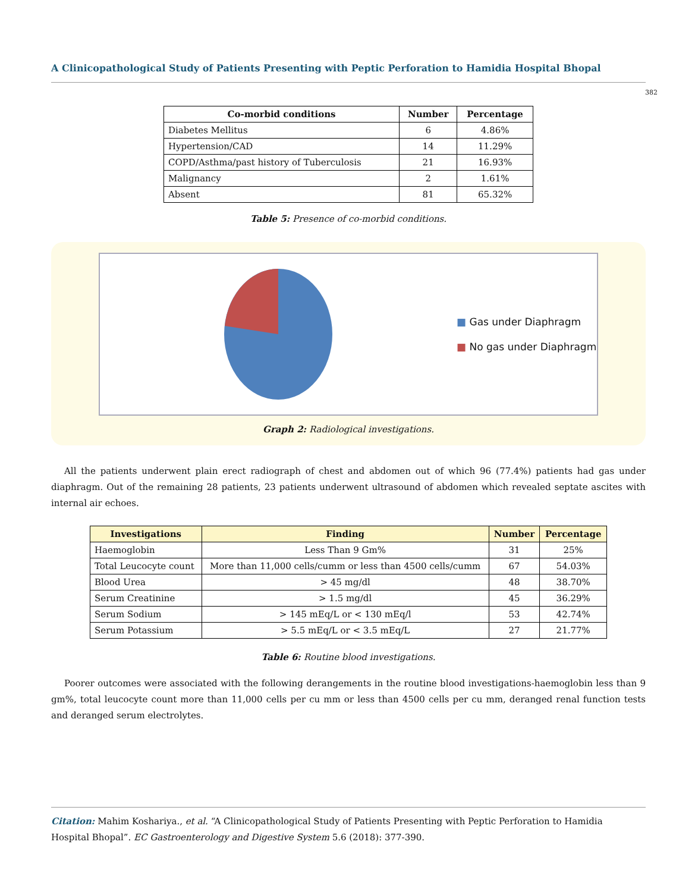A Clinicopathological Study of Patients Presenting with Peptic Perforation to Hamidia Hospital Bhopal
382
| Co-morbid conditions | Number | Percentage |
| --- | --- | --- |
| Diabetes Mellitus | 6 | 4.86% |
| Hypertension/CAD | 14 | 11.29% |
| COPD/Asthma/past history of Tuberculosis | 21 | 16.93% |
| Malignancy | 2 | 1.61% |
| Absent | 81 | 65.32% |
Table 5: Presence of co-morbid conditions.
■ Gas under Diaphragm
■ No gas under Diaphragm
Graph 2: Radiological investigations.
All the patients underwent plain erect radiograph of chest and abdomen out of which 96 (77.4%) patients had gas under diaphragm. Out of the remaining 28 patients, 23 patients underwent ultrasound of abdomen which revealed septate ascites with internal air echoes.
| Investigations | Finding | Number | Percentage |
| --- | --- | --- | --- |
| Haemoglobin | Less Than 9 Gm% | 31 | 25% |
| Total Leucocyte count | More than 11,000 cells/cumm or less than 4500 cells/cumm | 67 | 54.03% |
| Blood Urea | > 45 mg/dl | 48 | 38.70% |
| Serum Creatinine | > 1.5 mg/dl | 45 | 36.29% |
| Serum Sodium | > 145 mEq/L or < 130 mEq/l | 53 | 42.74% |
| Serum Potassium | > 5.5 mEq/L or < 3.5 mEq/L | 27 | 21.77% |
Table 6: Routine blood investigations.
Poorer outcomes were associated with the following derangements in the routine blood investigations-haemoglobin less than 9 gm%, total leucocyte count more than 11,000 cells per cu mm or less than 4500 cells per cu mm, deranged renal function tests and deranged serum electrolytes.
Citation: Mahim Koshariya., et al. “A Clinicopathological Study of Patients Presenting with Peptic Perforation to Hamidia
Hospital Bhopal”. EC Gastroenterology and Digestive System 5.6 (2018): 377-390.